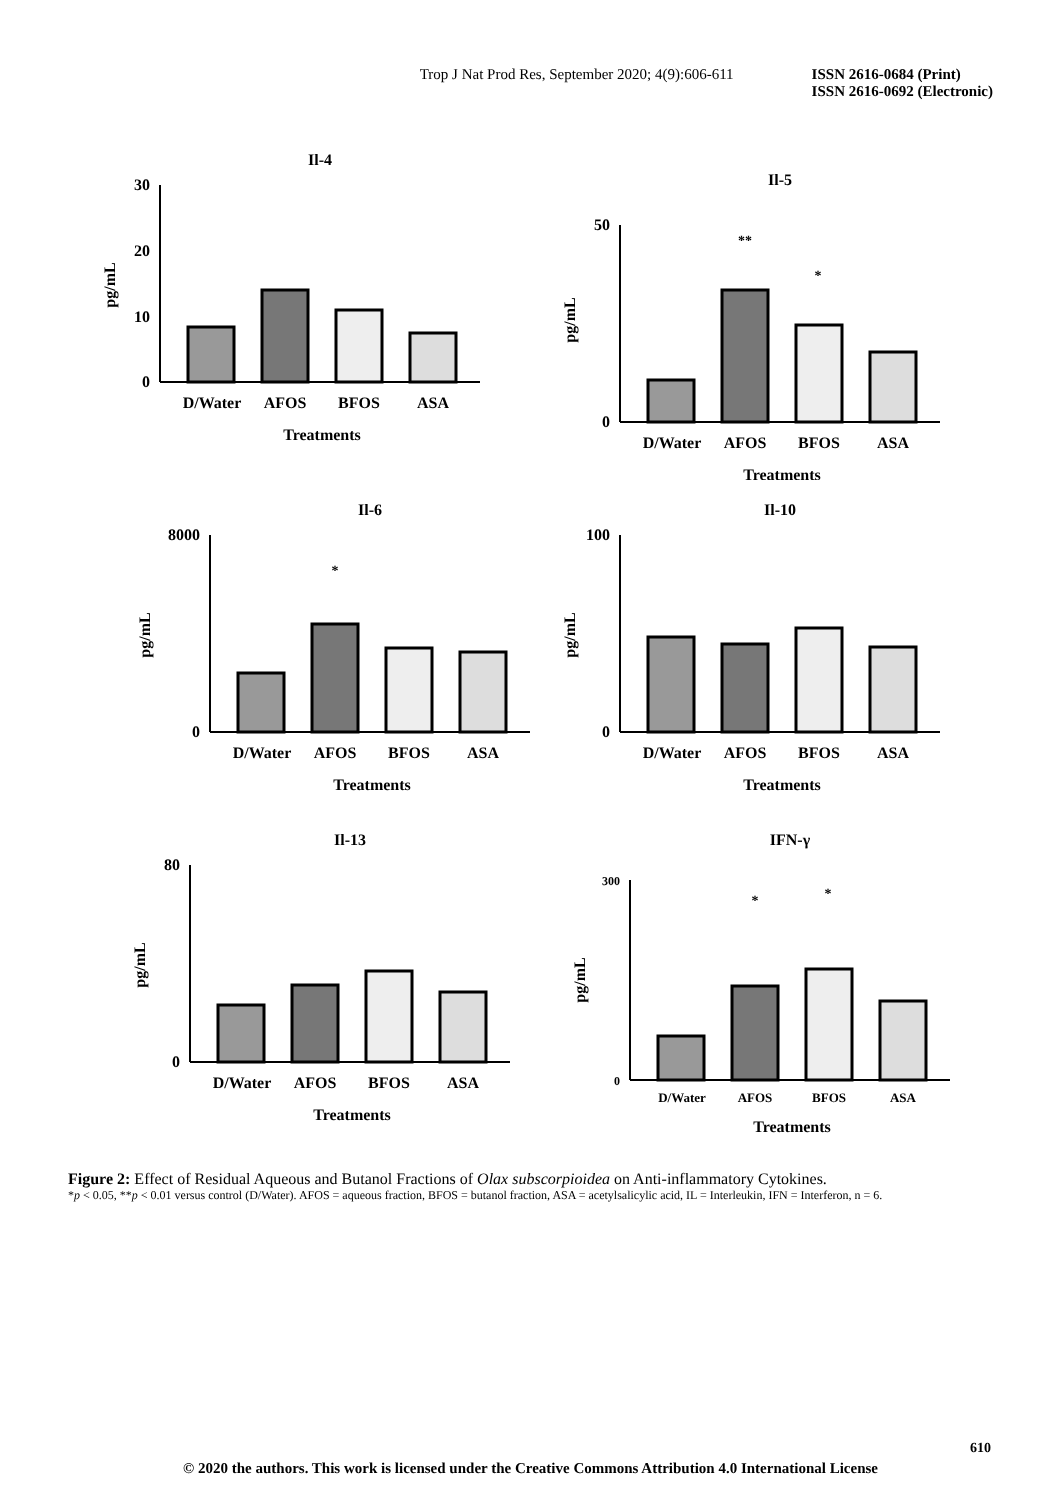Trop J Nat Prod Res, September 2020; 4(9):606-611 ISSN 2616-0684 (Print)
ISSN 2616-0692 (Electronic)
Il-4
30
20
10
0
pg/mL
D/Water
AFOS
BFOS
ASA
Treatments
Il-5
50
0
pg/mL
**
*
D/Water
AFOS
BFOS
ASA
Treatments
Il-6
8000
0
pg/mL
*
D/Water
AFOS
BFOS
ASA
Treatments
Il-10
100
0
pg/mL
D/Water
AFOS
BFOS
ASA
Treatments
Il-13
80
0
pg/mL
D/Water
AFOS
BFOS
ASA
Treatments
IFN-γ
300
0
pg/mL
*
*
D/Water
AFOS
BFOS
ASA
Treatments
Figure 2: Effect of Residual Aqueous and Butanol Fractions of Olax subscorpioidea on Anti-inflammatory Cytokines.
*p < 0.05, **p < 0.01 versus control (D/Water). AFOS = aqueous fraction, BFOS = butanol fraction, ASA = acetylsalicylic acid, IL = Interleukin, IFN = Interferon, n = 6.
610
© 2020 the authors. This work is licensed under the Creative Commons Attribution 4.0 International License